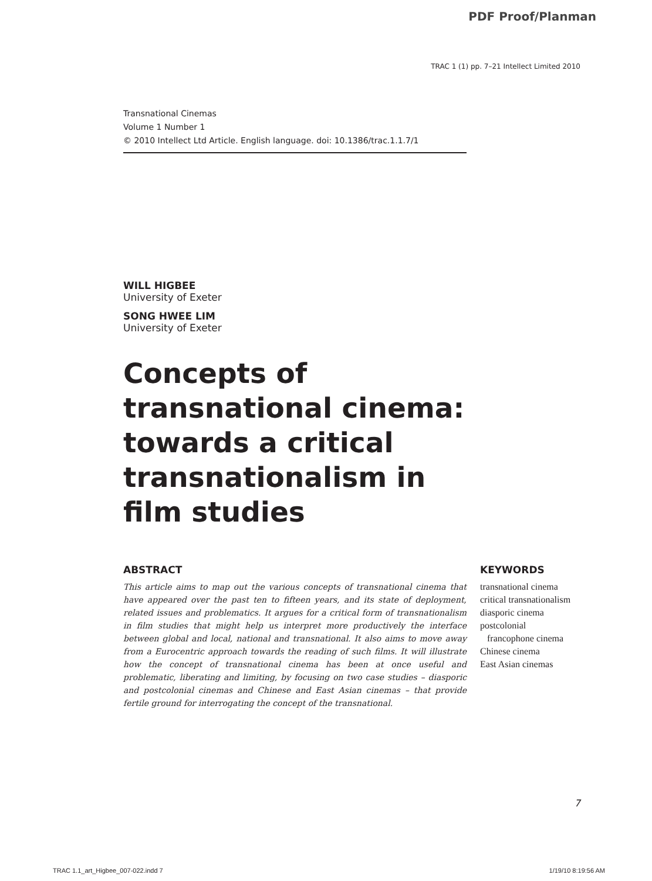PDF Proof/Planman
TRAC 1 (1) pp. 7–21 Intellect Limited 2010
Transnational Cinemas
Volume 1 Number 1
© 2010 Intellect Ltd Article. English language. doi: 10.1386/trac.1.1.7/1
WILL HIGBEE
University of Exeter
SONG HWEE LIM
University of Exeter
Concepts of transnational cinema: towards a critical transnationalism in film studies
ABSTRACT
This article aims to map out the various concepts of transnational cinema that have appeared over the past ten to fifteen years, and its state of deployment, related issues and problematics. It argues for a critical form of transnationalism in film studies that might help us interpret more productively the interface between global and local, national and transnational. It also aims to move away from a Eurocentric approach towards the reading of such films. It will illustrate how the concept of transnational cinema has been at once useful and problematic, liberating and limiting, by focusing on two case studies – diasporic and postcolonial cinemas and Chinese and East Asian cinemas – that provide fertile ground for interrogating the concept of the transnational.
KEYWORDS
transnational cinema
critical transnationalism
diasporic cinema
postcolonial
francophone cinema
Chinese cinema
East Asian cinemas
7
TRAC 1.1_art_Higbee_007-022.indd 7
1/19/10 8:19:56 AM